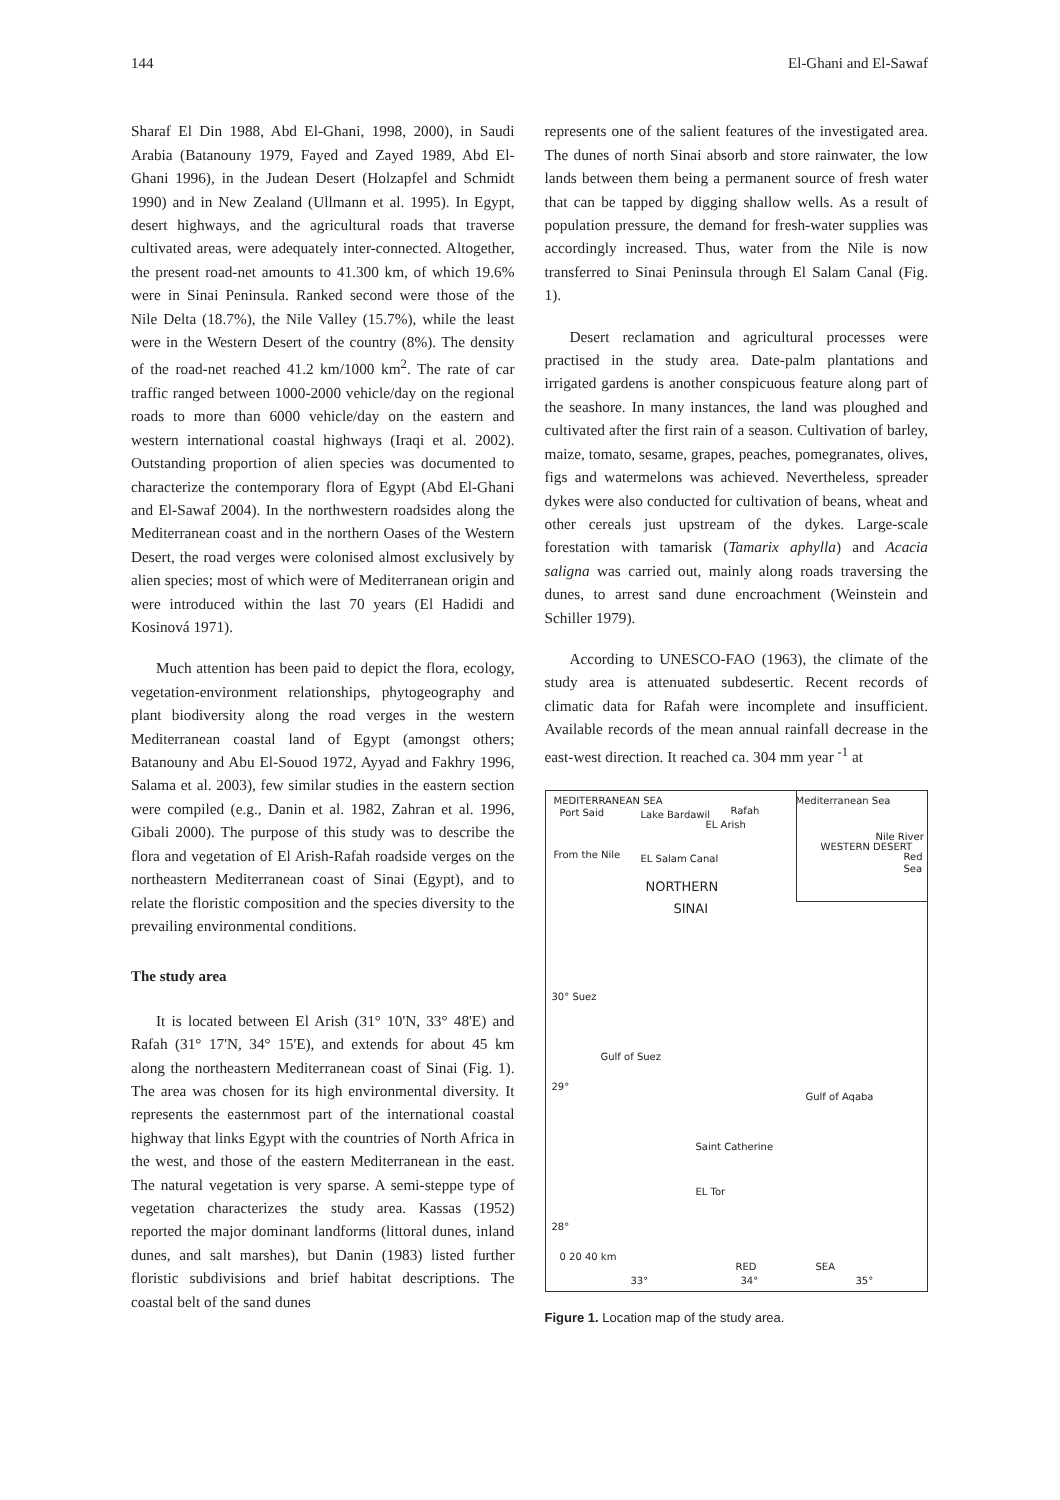144 El-Ghani and El-Sawaf
Sharaf El Din 1988, Abd El-Ghani, 1998, 2000), in Saudi Arabia (Batanouny 1979, Fayed and Zayed 1989, Abd El-Ghani 1996), in the Judean Desert (Holzapfel and Schmidt 1990) and in New Zealand (Ullmann et al. 1995). In Egypt, desert highways, and the agricultural roads that traverse cultivated areas, were adequately inter-connected. Altogether, the present road-net amounts to 41.300 km, of which 19.6% were in Sinai Peninsula. Ranked second were those of the Nile Delta (18.7%), the Nile Valley (15.7%), while the least were in the Western Desert of the country (8%). The density of the road-net reached 41.2 km/1000 km<sup>2</sup>. The rate of car traffic ranged between 1000-2000 vehicle/day on the regional roads to more than 6000 vehicle/day on the eastern and western international coastal highways (Iraqi et al. 2002). Outstanding proportion of alien species was documented to characterize the contemporary flora of Egypt (Abd El-Ghani and El-Sawaf 2004). In the northwestern roadsides along the Mediterranean coast and in the northern Oases of the Western Desert, the road verges were colonised almost exclusively by alien species; most of which were of Mediterranean origin and were introduced within the last 70 years (El Hadidi and Kosinová 1971).
Much attention has been paid to depict the flora, ecology, vegetation-environment relationships, phytogeography and plant biodiversity along the road verges in the western Mediterranean coastal land of Egypt (amongst others; Batanouny and Abu El-Souod 1972, Ayyad and Fakhry 1996, Salama et al. 2003), few similar studies in the eastern section were compiled (e.g., Danin et al. 1982, Zahran et al. 1996, Gibali 2000). The purpose of this study was to describe the flora and vegetation of El Arish-Rafah roadside verges on the northeastern Mediterranean coast of Sinai (Egypt), and to relate the floristic composition and the species diversity to the prevailing environmental conditions.
The study area
It is located between El Arish (31° 10'N, 33° 48'E) and Rafah (31° 17'N, 34° 15'E), and extends for about 45 km along the northeastern Mediterranean coast of Sinai (Fig. 1). The area was chosen for its high environmental diversity. It represents the easternmost part of the international coastal highway that links Egypt with the countries of North Africa in the west, and those of the eastern Mediterranean in the east. The natural vegetation is very sparse. A semi-steppe type of vegetation characterizes the study area. Kassas (1952) reported the major dominant landforms (littoral dunes, inland dunes, and salt marshes), but Danin (1983) listed further floristic subdivisions and brief habitat descriptions. The coastal belt of the sand dunes
represents one of the salient features of the investigated area. The dunes of north Sinai absorb and store rainwater, the low lands between them being a permanent source of fresh water that can be tapped by digging shallow wells. As a result of population pressure, the demand for fresh-water supplies was accordingly increased. Thus, water from the Nile is now transferred to Sinai Peninsula through El Salam Canal (Fig. 1).
Desert reclamation and agricultural processes were practised in the study area. Date-palm plantations and irrigated gardens is another conspicuous feature along part of the seashore. In many instances, the land was ploughed and cultivated after the first rain of a season. Cultivation of barley, maize, tomato, sesame, grapes, peaches, pomegranates, olives, figs and watermelons was achieved. Nevertheless, spreader dykes were also conducted for cultivation of beans, wheat and other cereals just upstream of the dykes. Large-scale forestation with tamarisk (Tamarix aphylla) and Acacia saligna was carried out, mainly along roads traversing the dunes, to arrest sand dune encroachment (Weinstein and Schiller 1979).
According to UNESCO-FAO (1963), the climate of the study area is attenuated subdesertic. Recent records of climatic data for Rafah were incomplete and insufficient. Available records of the mean annual rainfall decrease in the east-west direction. It reached ca. 304 mm year <sup>-1</sup> at
MEDITERRANEAN SEA Mediterranean Sea
Port Said Lake Bardawil Rafah
EL Arish
WESTERN DESERT
Nile River
Red Sea From the Nile EL Salam Canal
NORTHERN
SINAI
30° Suez
Gulf of Suez
Gulf of Aqaba
Saint Catherine
EL Tor
29°
28°
0 20 40 km
RED SEA
33° 34° 35°
Figure 1. Location map of the study area.